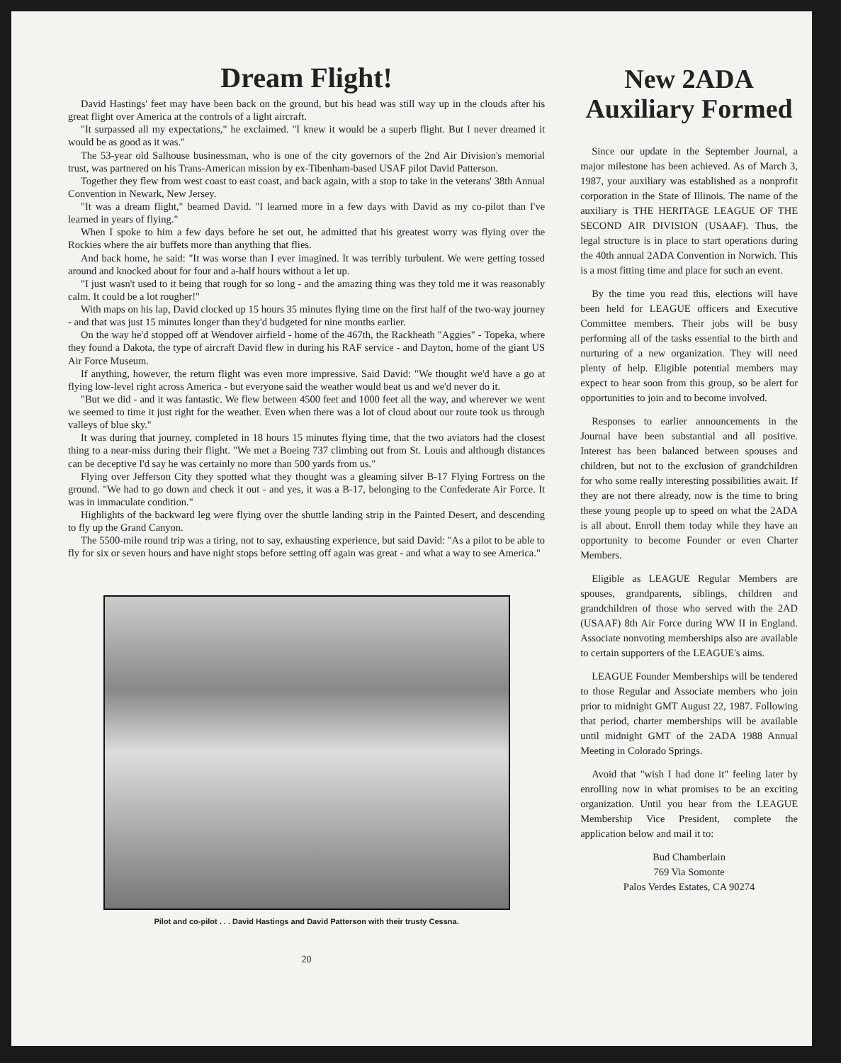Dream Flight!
David Hastings' feet may have been back on the ground, but his head was still way up in the clouds after his great flight over America at the controls of a light aircraft.
"It surpassed all my expectations," he exclaimed. "I knew it would be a superb flight. But I never dreamed it would be as good as it was."
The 53-year old Salhouse businessman, who is one of the city governors of the 2nd Air Division's memorial trust, was partnered on his Trans-American mission by ex-Tibenham-based USAF pilot David Patterson.
Together they flew from west coast to east coast, and back again, with a stop to take in the veterans' 38th Annual Convention in Newark, New Jersey.
"It was a dream flight," beamed David. "I learned more in a few days with David as my co-pilot than I've learned in years of flying."
When I spoke to him a few days before he set out, he admitted that his greatest worry was flying over the Rockies where the air buffets more than anything that flies.
And back home, he said: "It was worse than I ever imagined. It was terribly turbulent. We were getting tossed around and knocked about for four and a-half hours without a let up.
"I just wasn't used to it being that rough for so long - and the amazing thing was they told me it was reasonably calm. It could be a lot rougher!"
With maps on his lap, David clocked up 15 hours 35 minutes flying time on the first half of the two-way journey - and that was just 15 minutes longer than they'd budgeted for nine months earlier.
On the way he'd stopped off at Wendover airfield - home of the 467th, the Rackheath "Aggies" - Topeka, where they found a Dakota, the type of aircraft David flew in during his RAF service - and Dayton, home of the giant US Air Force Museum.
If anything, however, the return flight was even more impressive. Said David: "We thought we'd have a go at flying low-level right across America - but everyone said the weather would beat us and we'd never do it.
"But we did - and it was fantastic. We flew between 4500 feet and 1000 feet all the way, and wherever we went we seemed to time it just right for the weather. Even when there was a lot of cloud about our route took us through valleys of blue sky."
It was during that journey, completed in 18 hours 15 minutes flying time, that the two aviators had the closest thing to a near-miss during their flight. "We met a Boeing 737 climbing out from St. Louis and although distances can be deceptive I'd say he was certainly no more than 500 yards from us."
Flying over Jefferson City they spotted what they thought was a gleaming silver B-17 Flying Fortress on the ground. "We had to go down and check it out - and yes, it was a B-17, belonging to the Confederate Air Force. It was in immaculate condition."
Highlights of the backward leg were flying over the shuttle landing strip in the Painted Desert, and descending to fly up the Grand Canyon.
The 5500-mile round trip was a tiring, not to say, exhausting experience, but said David: "As a pilot to be able to fly for six or seven hours and have night stops before setting off again was great - and what a way to see America."
Pilot and co-pilot . . . David Hastings and David Patterson with their trusty Cessna.
20
New 2ADA Auxiliary Formed
Since our update in the September Journal, a major milestone has been achieved. As of March 3, 1987, your auxiliary was established as a nonprofit corporation in the State of Illinois. The name of the auxiliary is THE HERITAGE LEAGUE OF THE SECOND AIR DIVISION (USAAF). Thus, the legal structure is in place to start operations during the 40th annual 2ADA Convention in Norwich. This is a most fitting time and place for such an event.
By the time you read this, elections will have been held for LEAGUE officers and Executive Committee members. Their jobs will be busy performing all of the tasks essential to the birth and nurturing of a new organization. They will need plenty of help. Eligible potential members may expect to hear soon from this group, so be alert for opportunities to join and to become involved.
Responses to earlier announcements in the Journal have been substantial and all positive. Interest has been balanced between spouses and children, but not to the exclusion of grandchildren for who some really interesting possibilities await. If they are not there already, now is the time to bring these young people up to speed on what the 2ADA is all about. Enroll them today while they have an opportunity to become Founder or even Charter Members.
Eligible as LEAGUE Regular Members are spouses, grandparents, siblings, children and grandchildren of those who served with the 2AD (USAAF) 8th Air Force during WW II in England. Associate nonvoting memberships also are available to certain supporters of the LEAGUE's aims.
LEAGUE Founder Memberships will be tendered to those Regular and Associate members who join prior to midnight GMT August 22, 1987. Following that period, charter memberships will be available until midnight GMT of the 2ADA 1988 Annual Meeting in Colorado Springs.
Avoid that "wish I had done it" feeling later by enrolling now in what promises to be an exciting organization. Until you hear from the LEAGUE Membership Vice President, complete the application below and mail it to:
Bud Chamberlain
769 Via Somonte
Palos Verdes Estates, CA 90274